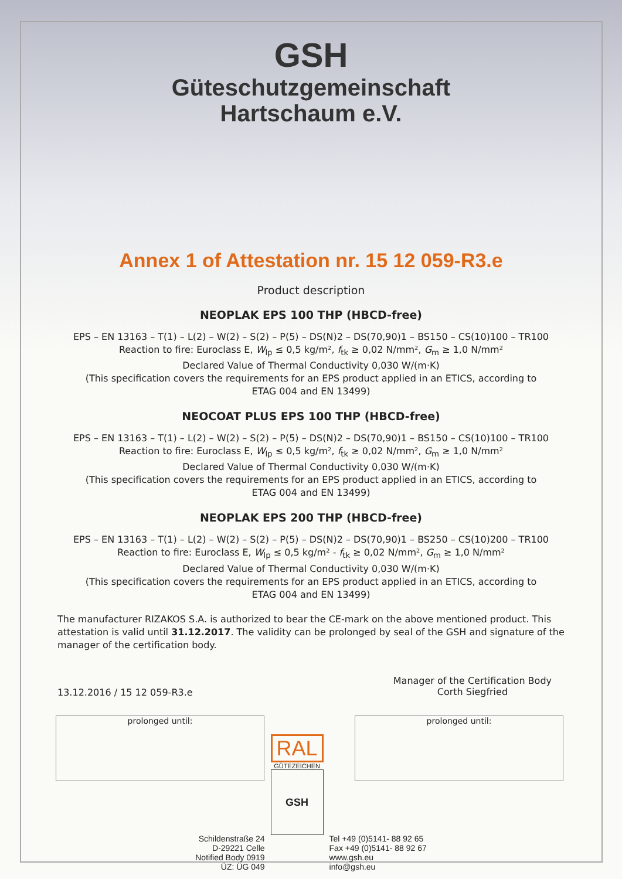GSH
Güteschutzgemeinschaft
Hartschaum e.V.
Annex 1 of Attestation nr. 15 12 059-R3.e
Product description
NEOPLAK EPS 100 THP (HBCD-free)
EPS – EN 13163 – T(1) – L(2) – W(2) – S(2) – P(5) – DS(N)2 – DS(70,90)1 – BS150 – CS(10)100 – TR100
Reaction to fire: Euroclass E, W<sub>lp</sub> ≤ 0,5 kg/m², f<sub>tk</sub> ≥ 0,02 N/mm², G<sub>m</sub> ≥ 1,0 N/mm²
Declared Value of Thermal Conductivity 0,030 W/(m·K)
(This specification covers the requirements for an EPS product applied in an ETICS, according to
ETAG 004 and EN 13499)
NEOCOAT PLUS EPS 100 THP (HBCD-free)
EPS – EN 13163 – T(1) – L(2) – W(2) – S(2) – P(5) – DS(N)2 – DS(70,90)1 – BS150 – CS(10)100 – TR100
Reaction to fire: Euroclass E, W<sub>lp</sub> ≤ 0,5 kg/m², f<sub>tk</sub> ≥ 0,02 N/mm², G<sub>m</sub> ≥ 1,0 N/mm²
Declared Value of Thermal Conductivity 0,030 W/(m·K)
(This specification covers the requirements for an EPS product applied in an ETICS, according to
ETAG 004 and EN 13499)
NEOPLAK EPS 200 THP (HBCD-free)
EPS – EN 13163 – T(1) – L(2) – W(2) – S(2) – P(5) – DS(N)2 – DS(70,90)1 – BS250 – CS(10)200 – TR100
Reaction to fire: Euroclass E, W<sub>lp</sub> ≤ 0,5 kg/m² - f<sub>tk</sub> ≥ 0,02 N/mm², G<sub>m</sub> ≥ 1,0 N/mm²
Declared Value of Thermal Conductivity 0,030 W/(m·K)
(This specification covers the requirements for an EPS product applied in an ETICS, according to
ETAG 004 and EN 13499)
The manufacturer RIZAKOS S.A. is authorized to bear the CE-mark on the above mentioned product. This attestation is valid until 31.12.2017. The validity can be prolonged by seal of the GSH and signature of the manager of the certification body.
13.12.2016 / 15 12 059-R3.e
Manager of the Certification Body
Corth Siegfried
prolonged until: prolonged until:
Schildenstraße 24
D-29221 Celle
Notified Body 0919
ÜZ: ÜG 049
RAL
GÜTEZEICHEN
GSH
Tel +49 (0)5141- 88 92 65
Fax +49 (0)5141- 88 92 67
www.gsh.eu
info@gsh.eu